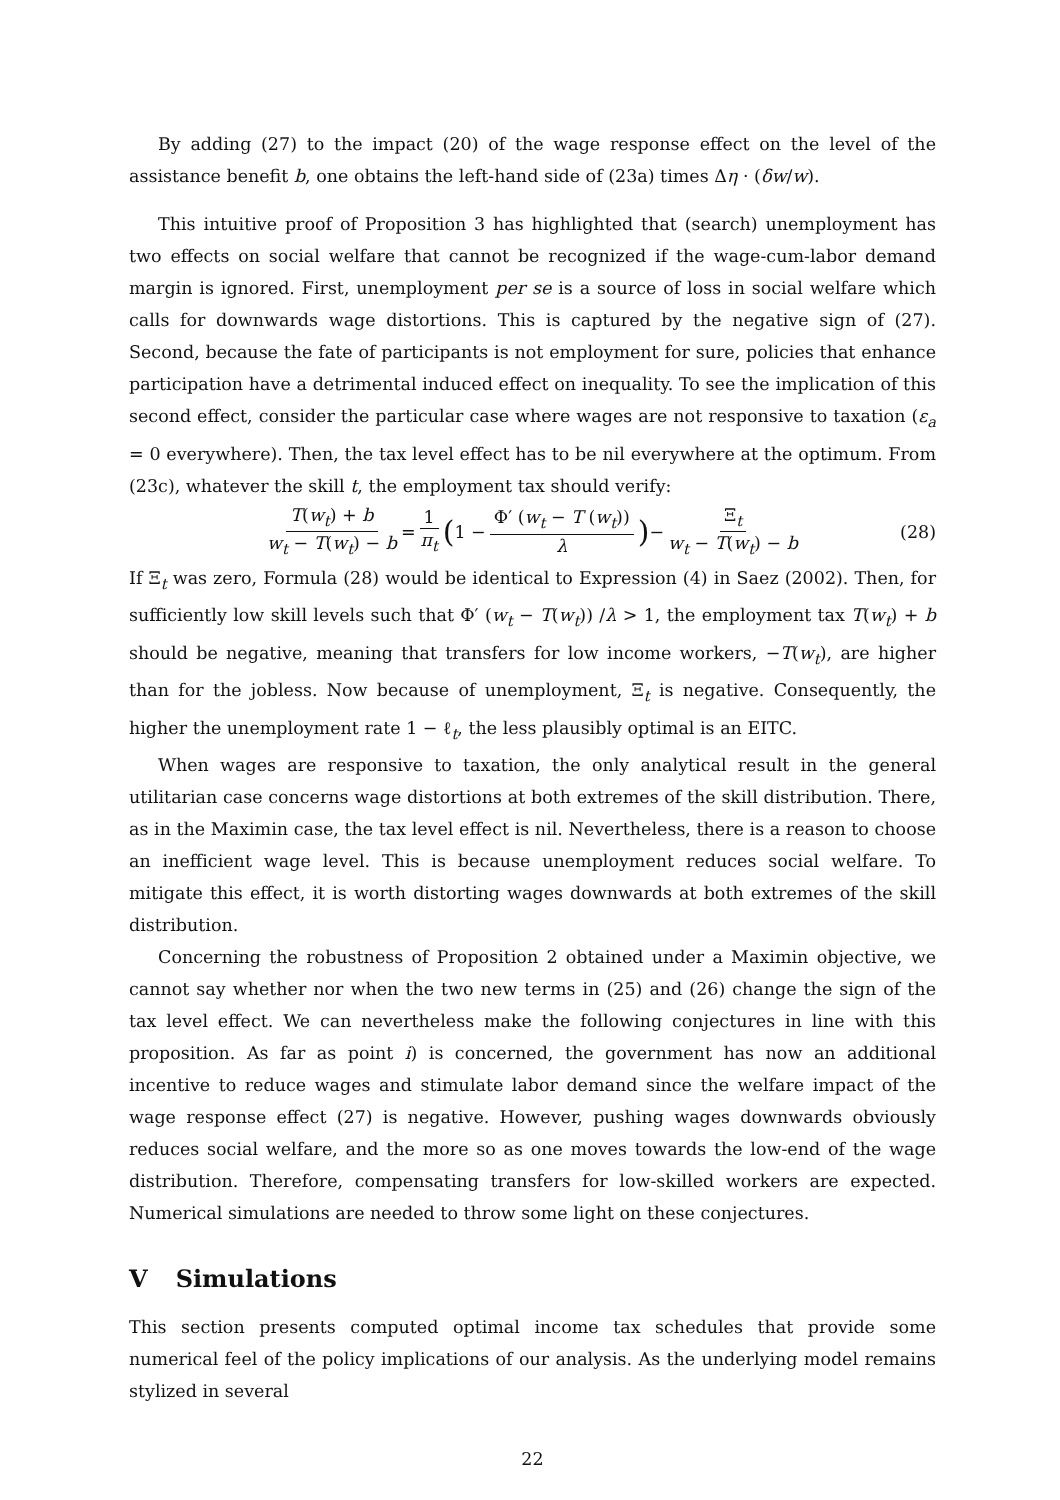By adding (27) to the impact (20) of the wage response effect on the level of the assistance benefit b, one obtains the left-hand side of (23a) times Δη · (δw/w).
This intuitive proof of Proposition 3 has highlighted that (search) unemployment has two effects on social welfare that cannot be recognized if the wage-cum-labor demand margin is ignored. First, unemployment per se is a source of loss in social welfare which calls for downwards wage distortions. This is captured by the negative sign of (27). Second, because the fate of participants is not employment for sure, policies that enhance participation have a detrimental induced effect on inequality. To see the implication of this second effect, consider the particular case where wages are not responsive to taxation (ε<sub>a</sub> = 0 everywhere). Then, the tax level effect has to be nil everywhere at the optimum. From (23c), whatever the skill t, the employment tax should verify:
T(w<sub>t</sub>) + b w<sub>t</sub> − T(w<sub>t</sub>) − b = 1 π<sub>t</sub> (1 − Φ′ (w<sub>t</sub> − T (w<sub>t</sub>)) λ) − Ξ<sub>t</sub> w<sub>t</sub> − T(w<sub>t</sub>) − b (28)
If Ξ<sub>t</sub> was zero, Formula (28) would be identical to Expression (4) in Saez (2002). Then, for sufficiently low skill levels such that Φ′ (w<sub>t</sub> − T(w<sub>t</sub>)) /λ > 1, the employment tax T(w<sub>t</sub>) + b should be negative, meaning that transfers for low income workers, −T(w<sub>t</sub>), are higher than for the jobless. Now because of unemployment, Ξ<sub>t</sub> is negative. Consequently, the higher the unemployment rate 1 − ℓ<sub>t</sub>, the less plausibly optimal is an EITC.
When wages are responsive to taxation, the only analytical result in the general utilitarian case concerns wage distortions at both extremes of the skill distribution. There, as in the Maximin case, the tax level effect is nil. Nevertheless, there is a reason to choose an inefficient wage level. This is because unemployment reduces social welfare. To mitigate this effect, it is worth distorting wages downwards at both extremes of the skill distribution.
Concerning the robustness of Proposition 2 obtained under a Maximin objective, we cannot say whether nor when the two new terms in (25) and (26) change the sign of the tax level effect. We can nevertheless make the following conjectures in line with this proposition. As far as point i) is concerned, the government has now an additional incentive to reduce wages and stimulate labor demand since the welfare impact of the wage response effect (27) is negative. However, pushing wages downwards obviously reduces social welfare, and the more so as one moves towards the low-end of the wage distribution. Therefore, compensating transfers for low-skilled workers are expected. Numerical simulations are needed to throw some light on these conjectures.
V Simulations
This section presents computed optimal income tax schedules that provide some numerical feel of the policy implications of our analysis. As the underlying model remains stylized in several
22